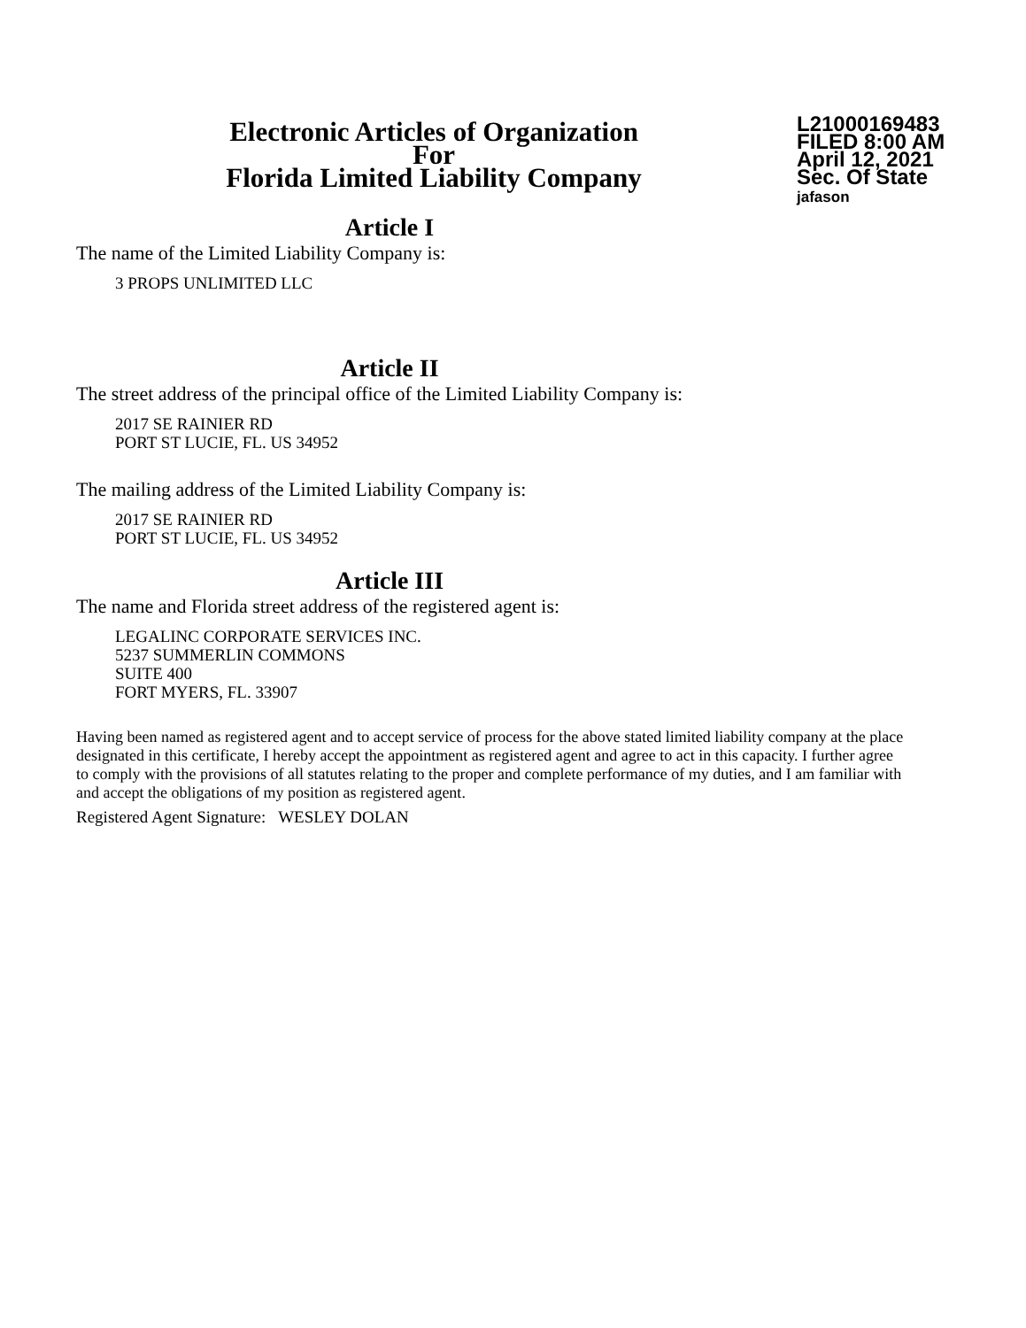Electronic Articles of Organization
For
Florida Limited Liability Company
L21000169483
FILED 8:00 AM
April 12, 2021
Sec. Of State
jafason
Article I
The name of the Limited Liability Company is:
3 PROPS UNLIMITED LLC
Article II
The street address of the principal office of the Limited Liability Company is:
2017 SE RAINIER RD
PORT ST LUCIE, FL. US 34952
The mailing address of the Limited Liability Company is:
2017 SE RAINIER RD
PORT ST LUCIE, FL. US 34952
Article III
The name and Florida street address of the registered agent is:
LEGALINC CORPORATE SERVICES INC.
5237 SUMMERLIN COMMONS
SUITE 400
FORT MYERS, FL. 33907
Having been named as registered agent and to accept service of process for the above stated limited liability company at the place designated in this certificate, I hereby accept the appointment as registered agent and agree to act in this capacity. I further agree to comply with the provisions of all statutes relating to the proper and complete performance of my duties, and I am familiar with and accept the obligations of my position as registered agent.
Registered Agent Signature: WESLEY DOLAN